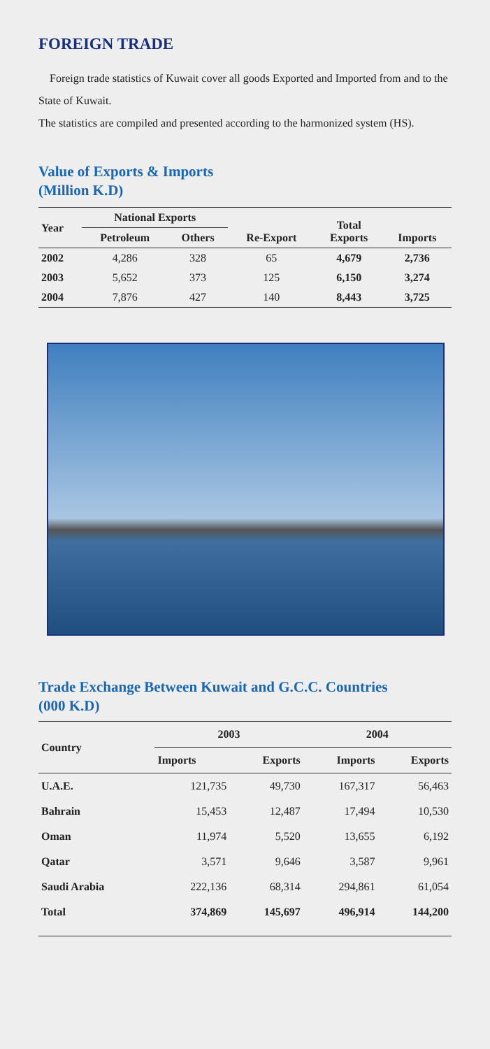FOREIGN TRADE
Foreign trade statistics of Kuwait cover all goods Exported and Imported from and to the State of Kuwait.
The statistics are compiled and presented according to the harmonized system (HS).
Value of Exports & Imports
(Million K.D)
| Year | National Exports | | Re-Export | Total Exports | Imports |
| --- | --- | --- | --- | --- | --- |
| | Petroleum | Others | | | |
| 2002 | 4,286 | 328 | 65 | 4,679 | 2,736 |
| 2003 | 5,652 | 373 | 125 | 6,150 | 3,274 |
| 2004 | 7,876 | 427 | 140 | 8,443 | 3,725 |
Trade Exchange Between Kuwait and G.C.C. Countries
(000 K.D)
| Country | 2003 | | 2004 | |
| --- | --- | --- | --- | --- |
| | Imports | Exports | Imports | Exports |
| U.A.E. | 121,735 | 49,730 | 167,317 | 56,463 |
| Bahrain | 15,453 | 12,487 | 17,494 | 10,530 |
| Oman | 11,974 | 5,520 | 13,655 | 6,192 |
| Qatar | 3,571 | 9,646 | 3,587 | 9,961 |
| Saudi Arabia | 222,136 | 68,314 | 294,861 | 61,054 |
| Total | 374,869 | 145,697 | 496,914 | 144,200 |